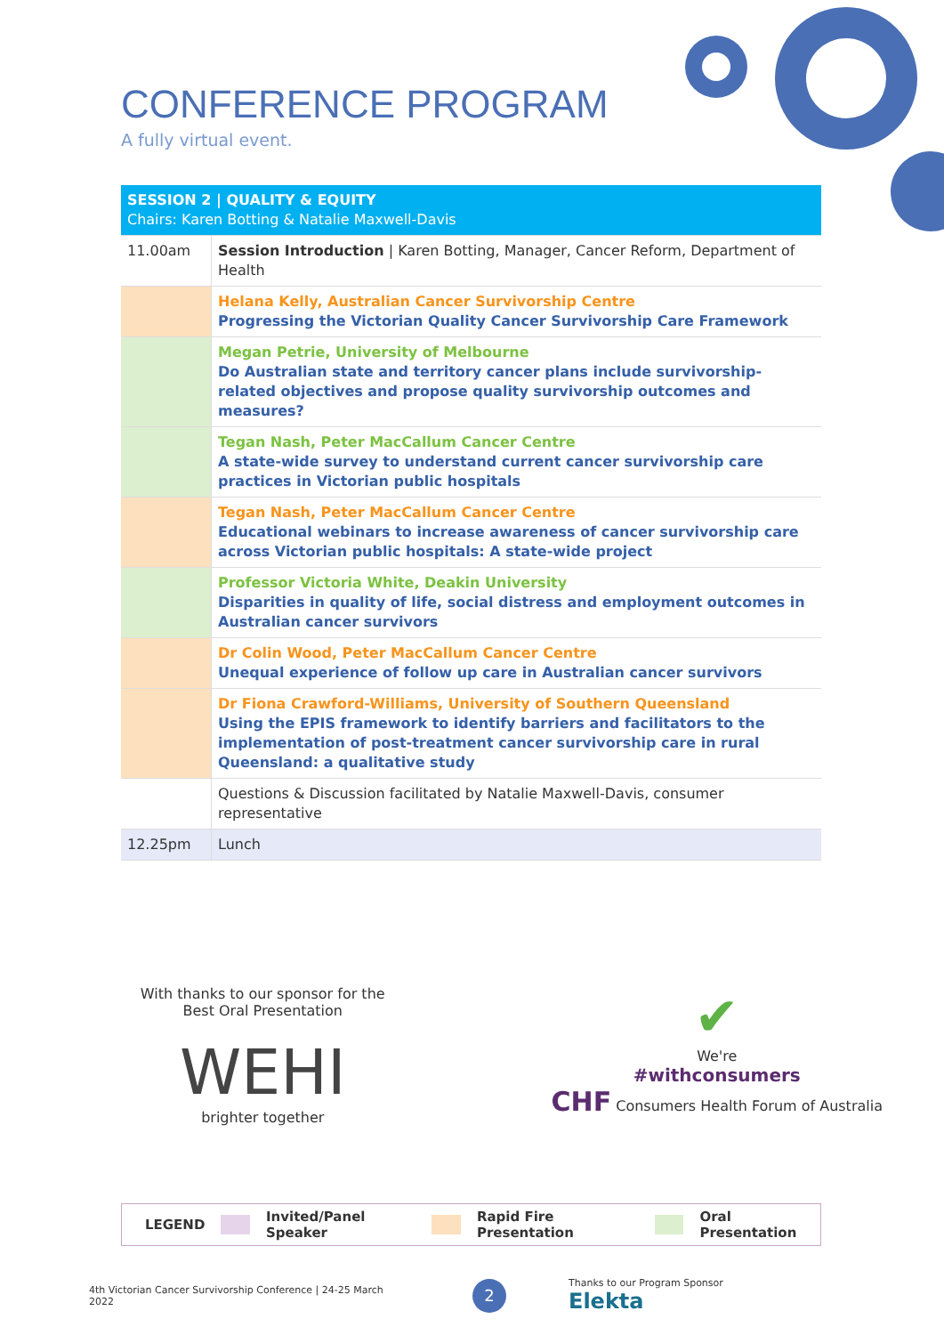CONFERENCE PROGRAM
A fully virtual event.
| SESSION 2 / QUALITY & EQUITY Chairs: Karen Botting & Natalie Maxwell-Davis | |
| 11.00am | Session Introduction / Karen Botting, Manager, Cancer Reform, Department of Health |
| | Helana Kelly, Australian Cancer Survivorship Centre Progressing the Victorian Quality Cancer Survivorship Care Framework |
| | Megan Petrie, University of Melbourne Do Australian state and territory cancer plans include survivorship-related objectives and propose quality survivorship outcomes and measures? |
| | Tegan Nash, Peter MacCallum Cancer Centre A state-wide survey to understand current cancer survivorship care practices in Victorian public hospitals |
| | Tegan Nash, Peter MacCallum Cancer Centre Educational webinars to increase awareness of cancer survivorship care across Victorian public hospitals: A state-wide project |
| | Professor Victoria White, Deakin University Disparities in quality of life, social distress and employment outcomes in Australian cancer survivors |
| | Dr Colin Wood, Peter MacCallum Cancer Centre Unequal experience of follow up care in Australian cancer survivors |
| | Dr Fiona Crawford-Williams, University of Southern Queensland Using the EPIS framework to identify barriers and facilitators to the implementation of post-treatment cancer survivorship care in rural Queensland: a qualitative study |
| | Questions & Discussion facilitated by Natalie Maxwell-Davis, consumer representative |
| 12.25pm | Lunch |
With thanks to our sponsor for the
Best Oral Presentation
WEHI
brighter together
✔
We're
#withconsumers
CHF Consumers Health Forum of Australia
LEGEND Invited/Panel Speaker Rapid Fire Presentation Oral Presentation
4th Victorian Cancer Survivorship Conference | 24-25 March 2022 2 Thanks to our Program Sponsor Elekta